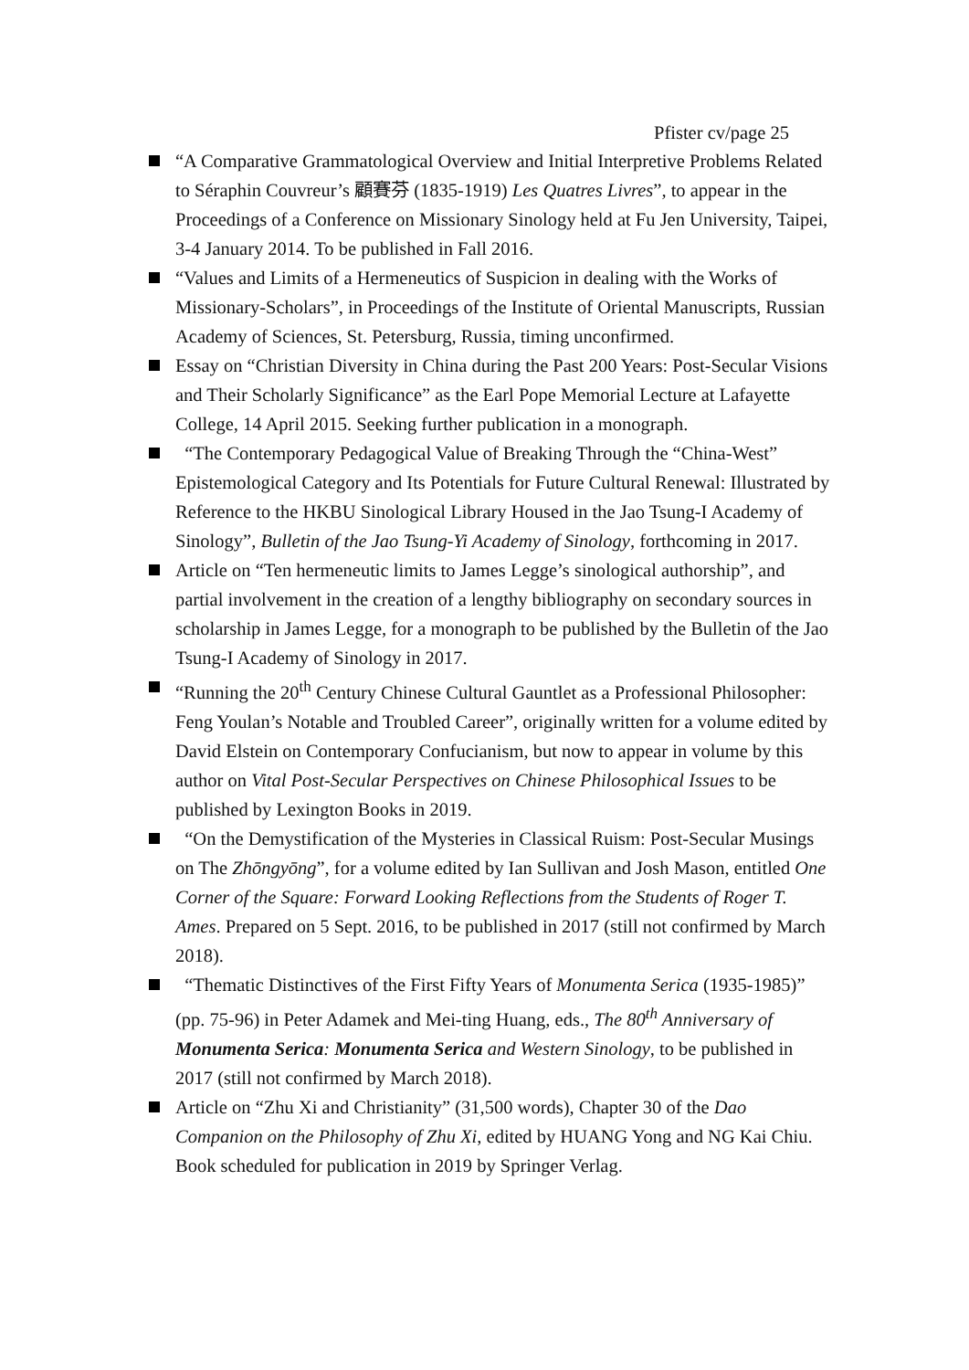Pfister cv/page 25
“A Comparative Grammatological Overview and Initial Interpretive Problems Related to Séraphin Couvreur’s 顧賽芬 (1835-1919) Les Quatres Livres”, to appear in the Proceedings of a Conference on Missionary Sinology held at Fu Jen University, Taipei, 3-4 January 2014. To be published in Fall 2016.
“Values and Limits of a Hermeneutics of Suspicion in dealing with the Works of Missionary-Scholars”, in Proceedings of the Institute of Oriental Manuscripts, Russian Academy of Sciences, St. Petersburg, Russia, timing unconfirmed.
Essay on “Christian Diversity in China during the Past 200 Years: Post-Secular Visions and Their Scholarly Significance” as the Earl Pope Memorial Lecture at Lafayette College, 14 April 2015. Seeking further publication in a monograph.
“The Contemporary Pedagogical Value of Breaking Through the “China-West” Epistemological Category and Its Potentials for Future Cultural Renewal: Illustrated by Reference to the HKBU Sinological Library Housed in the Jao Tsung-I Academy of Sinology”, Bulletin of the Jao Tsung-Yi Academy of Sinology, forthcoming in 2017.
Article on “Ten hermeneutic limits to James Legge’s sinological authorship”, and partial involvement in the creation of a lengthy bibliography on secondary sources in scholarship in James Legge, for a monograph to be published by the Bulletin of the Jao Tsung-I Academy of Sinology in 2017.
“Running the 20<sup>th</sup> Century Chinese Cultural Gauntlet as a Professional Philosopher: Feng Youlan’s Notable and Troubled Career”, originally written for a volume edited by David Elstein on Contemporary Confucianism, but now to appear in volume by this author on Vital Post-Secular Perspectives on Chinese Philosophical Issues to be published by Lexington Books in 2019.
“On the Demystification of the Mysteries in Classical Ruism: Post-Secular Musings on The Zhōngyōng”, for a volume edited by Ian Sullivan and Josh Mason, entitled One Corner of the Square: Forward Looking Reflections from the Students of Roger T. Ames. Prepared on 5 Sept. 2016, to be published in 2017 (still not confirmed by March 2018).
“Thematic Distinctives of the First Fifty Years of Monumenta Serica (1935-1985)” (pp. 75-96) in Peter Adamek and Mei-ting Huang, eds., The 80<sup>th</sup> Anniversary of Monumenta Serica: Monumenta Serica and Western Sinology, to be published in 2017 (still not confirmed by March 2018).
Article on “Zhu Xi and Christianity” (31,500 words), Chapter 30 of the Dao Companion on the Philosophy of Zhu Xi, edited by HUANG Yong and NG Kai Chiu. Book scheduled for publication in 2019 by Springer Verlag.